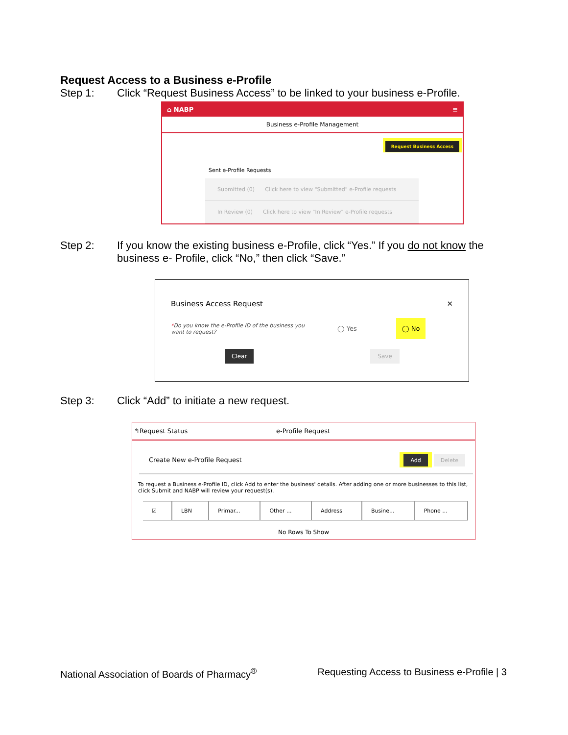Request Access to a Business e-Profile
Step 1: Click “Request Business Access” to be linked to your business e-Profile.
⌂ NABP ≡
Business e-Profile Management
Request Business Access
Sent e-Profile Requests
Submitted (0) Click here to view "Submitted" e-Profile requests
In Review (0) Click here to view "In Review" e-Profile requests
Step 2: If you know the existing business e-Profile, click “Yes.” If you do not know the business e- Profile, click “No,” then click “Save.”
Business Access Request ✕
*Do you know the e-Profile ID of the business you want to request? ◯ Yes ◯ No
Clear Save
Step 3: Click “Add” to initiate a new request.
↰Request Status e-Profile Request
Create New e-Profile Request Add Delete
To request a Business e-Profile ID, click Add to enter the business' details. After adding one or more businesses to this list, click Submit and NABP will review your request(s).
| ☑ | LBN | Primar... | Other ... | Address | Busine... | Phone ... |
| --- | --- | --- | --- | --- | --- | --- |
No Rows To Show
National Association of Boards of Pharmacy<sup>®</sup> Requesting Access to Business e-Profile | 3